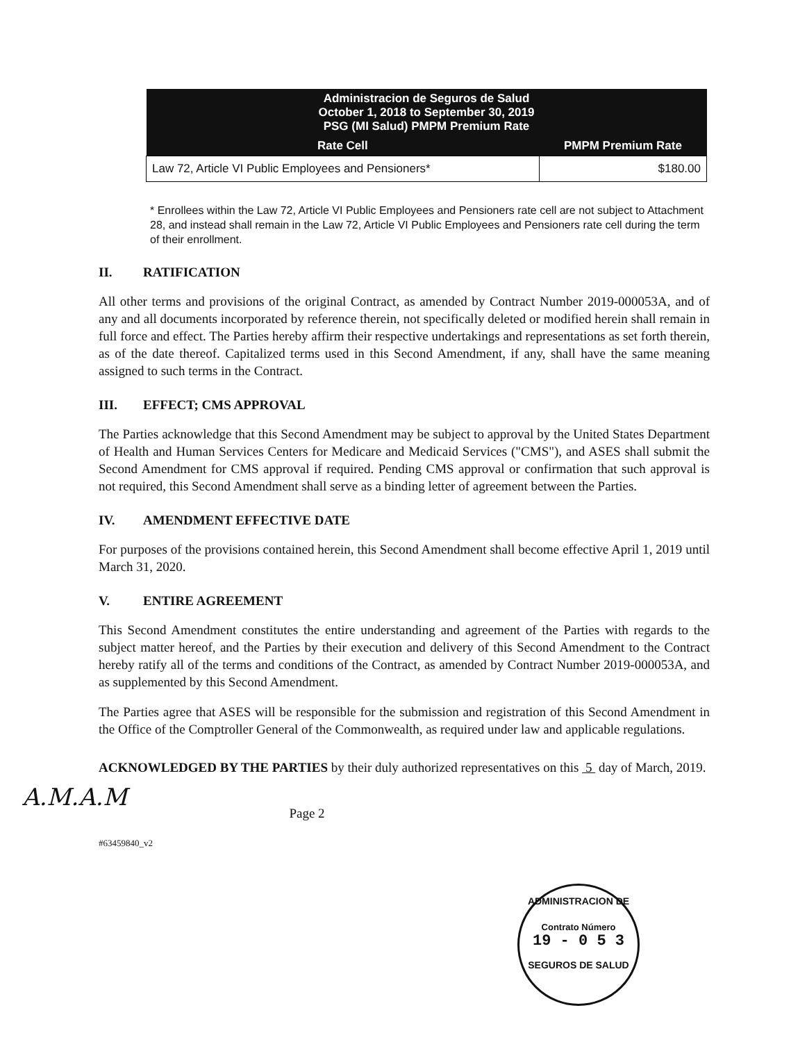| Administracion de Seguros de Salud October 1, 2018 to September 30, 2019 PSG (MI Salud) PMPM Premium Rate | |
| --- | --- |
| Rate Cell | PMPM Premium Rate |
| Law 72, Article VI Public Employees and Pensioners* | $180.00 |
* Enrollees within the Law 72, Article VI Public Employees and Pensioners rate cell are not subject to Attachment 28, and instead shall remain in the Law 72, Article VI Public Employees and Pensioners rate cell during the term of their enrollment.
II. RATIFICATION
All other terms and provisions of the original Contract, as amended by Contract Number 2019-000053A, and of any and all documents incorporated by reference therein, not specifically deleted or modified herein shall remain in full force and effect. The Parties hereby affirm their respective undertakings and representations as set forth therein, as of the date thereof. Capitalized terms used in this Second Amendment, if any, shall have the same meaning assigned to such terms in the Contract.
III. EFFECT; CMS APPROVAL
The Parties acknowledge that this Second Amendment may be subject to approval by the United States Department of Health and Human Services Centers for Medicare and Medicaid Services ("CMS"), and ASES shall submit the Second Amendment for CMS approval if required. Pending CMS approval or confirmation that such approval is not required, this Second Amendment shall serve as a binding letter of agreement between the Parties.
IV. AMENDMENT EFFECTIVE DATE
For purposes of the provisions contained herein, this Second Amendment shall become effective April 1, 2019 until March 31, 2020.
V. ENTIRE AGREEMENT
This Second Amendment constitutes the entire understanding and agreement of the Parties with regards to the subject matter hereof, and the Parties by their execution and delivery of this Second Amendment to the Contract hereby ratify all of the terms and conditions of the Contract, as amended by Contract Number 2019-000053A, and as supplemented by this Second Amendment.
The Parties agree that ASES will be responsible for the submission and registration of this Second Amendment in the Office of the Comptroller General of the Commonwealth, as required under law and applicable regulations.
ACKNOWLEDGED BY THE PARTIES by their duly authorized representatives on this 5 day of March, 2019.
A.M.A.M
Page 2
#63459840_v2
ADMINISTRACION DE
Contrato Número
19 - 0 5 3
SEGUROS DE SALUD